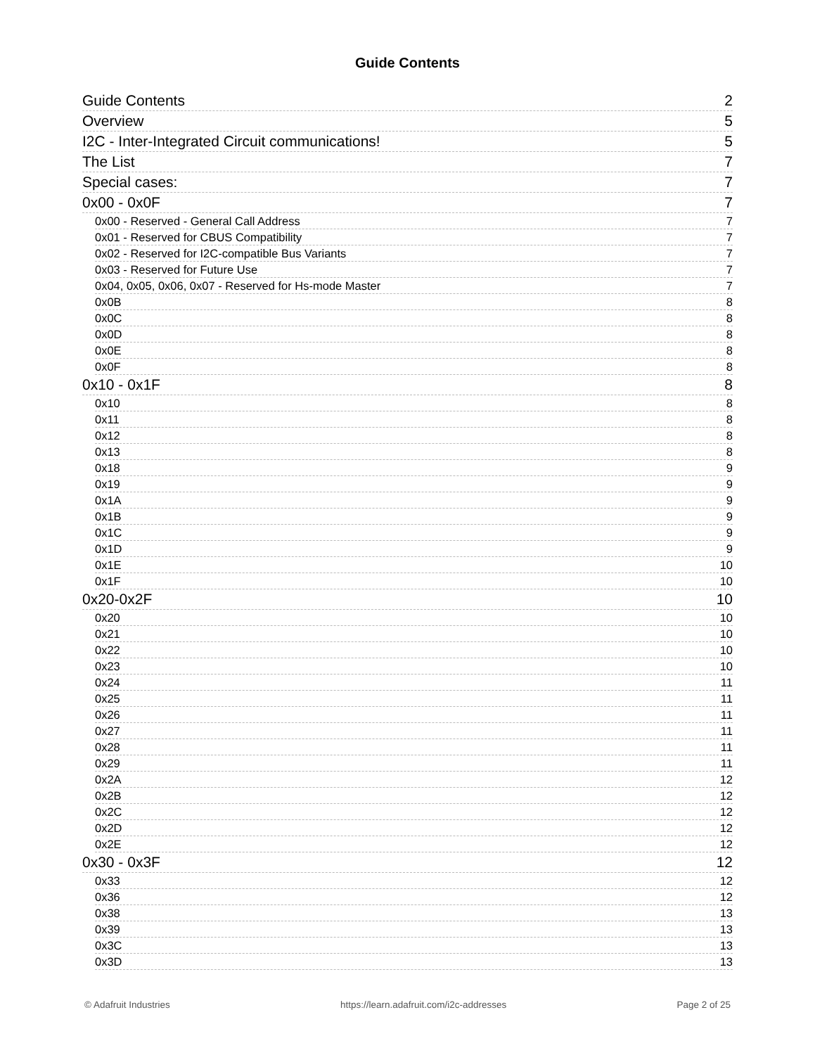Guide Contents
Guide Contents 2
Overview 5
I2C - Inter-Integrated Circuit communications! 5
The List 7
Special cases: 7
0x00 - 0x0F 7
0x00 - Reserved - General Call Address 7
0x01 - Reserved for CBUS Compatibility 7
0x02 - Reserved for I2C-compatible Bus Variants 7
0x03 - Reserved for Future Use 7
0x04, 0x05, 0x06, 0x07 - Reserved for Hs-mode Master 7
0x0B 8
0x0C 8
0x0D 8
0x0E 8
0x0F 8
0x10 - 0x1F 8
0x10 8
0x11 8
0x12 8
0x13 8
0x18 9
0x19 9
0x1A 9
0x1B 9
0x1C 9
0x1D 9
0x1E 10
0x1F 10
0x20-0x2F 10
0x20 10
0x21 10
0x22 10
0x23 10
0x24 11
0x25 11
0x26 11
0x27 11
0x28 11
0x29 11
0x2A 12
0x2B 12
0x2C 12
0x2D 12
0x2E 12
0x30 - 0x3F 12
0x33 12
0x36 12
0x38 13
0x39 13
0x3C 13
0x3D 13
© Adafruit Industries https://learn.adafruit.com/i2c-addresses Page 2 of 25